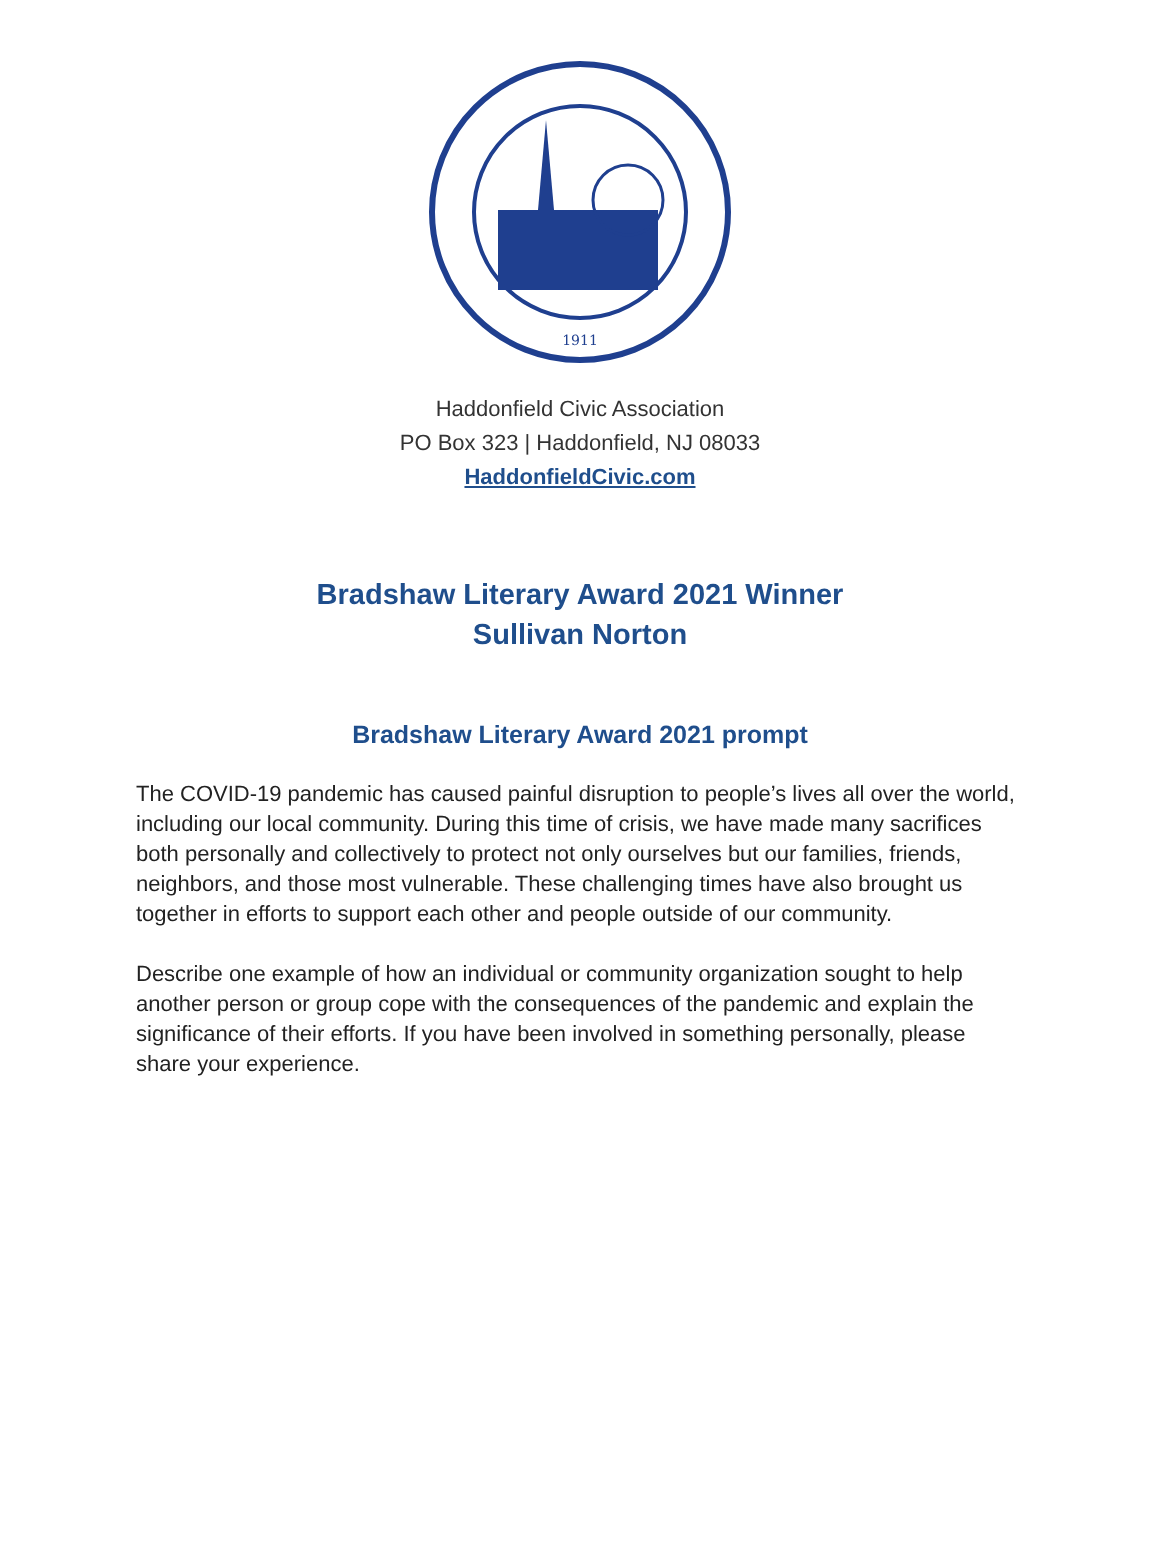1911
Haddonfield Civic Association
PO Box 323 | Haddonfield, NJ 08033
HaddonfieldCivic.com
Bradshaw Literary Award 2021 Winner
Sullivan Norton
Bradshaw Literary Award 2021 prompt
The COVID-19 pandemic has caused painful disruption to people’s lives all over the world, including our local community. During this time of crisis, we have made many sacrifices both personally and collectively to protect not only ourselves but our families, friends, neighbors, and those most vulnerable. These challenging times have also brought us together in efforts to support each other and people outside of our community.
Describe one example of how an individual or community organization sought to help another person or group cope with the consequences of the pandemic and explain the significance of their efforts. If you have been involved in something personally, please share your experience.